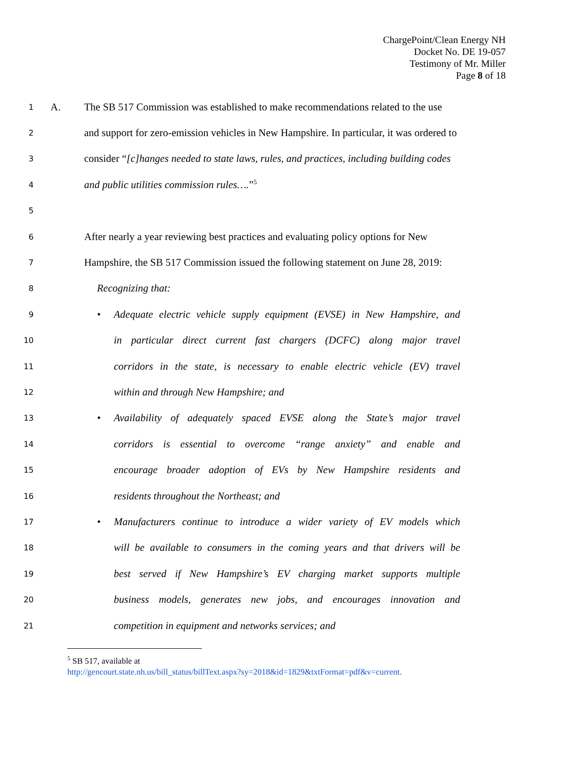ChargePoint/Clean Energy NH
Docket No. DE 19-057
Testimony of Mr. Miller
Page 8 of 18
1 A. The SB 517 Commission was established to make recommendations related to the use
2 and support for zero-emission vehicles in New Hampshire. In particular, it was ordered to
3 consider “[c]hanges needed to state laws, rules, and practices, including building codes
4 and public utilities commission rules….”<sup>5</sup>
5
6 After nearly a year reviewing best practices and evaluating policy options for New
7 Hampshire, the SB 517 Commission issued the following statement on June 28, 2019:
8 Recognizing that:
9 • Adequate electric vehicle supply equipment (EVSE) in New Hampshire, and
10 in particular direct current fast chargers (DCFC) along major travel
11 corridors in the state, is necessary to enable electric vehicle (EV) travel
12 within and through New Hampshire; and
13 • Availability of adequately spaced EVSE along the State’s major travel
14 corridors is essential to overcome “range anxiety” and enable and
15 encourage broader adoption of EVs by New Hampshire residents and
16 residents throughout the Northeast; and
17 • Manufacturers continue to introduce a wider variety of EV models which
18 will be available to consumers in the coming years and that drivers will be
19 best served if New Hampshire’s EV charging market supports multiple
20 business models, generates new jobs, and encourages innovation and
21 competition in equipment and networks services; and
<sup>5</sup> SB 517, available at
http://gencourt.state.nh.us/bill_status/billText.aspx?sy=2018&id=1829&txtFormat=pdf&v=current.